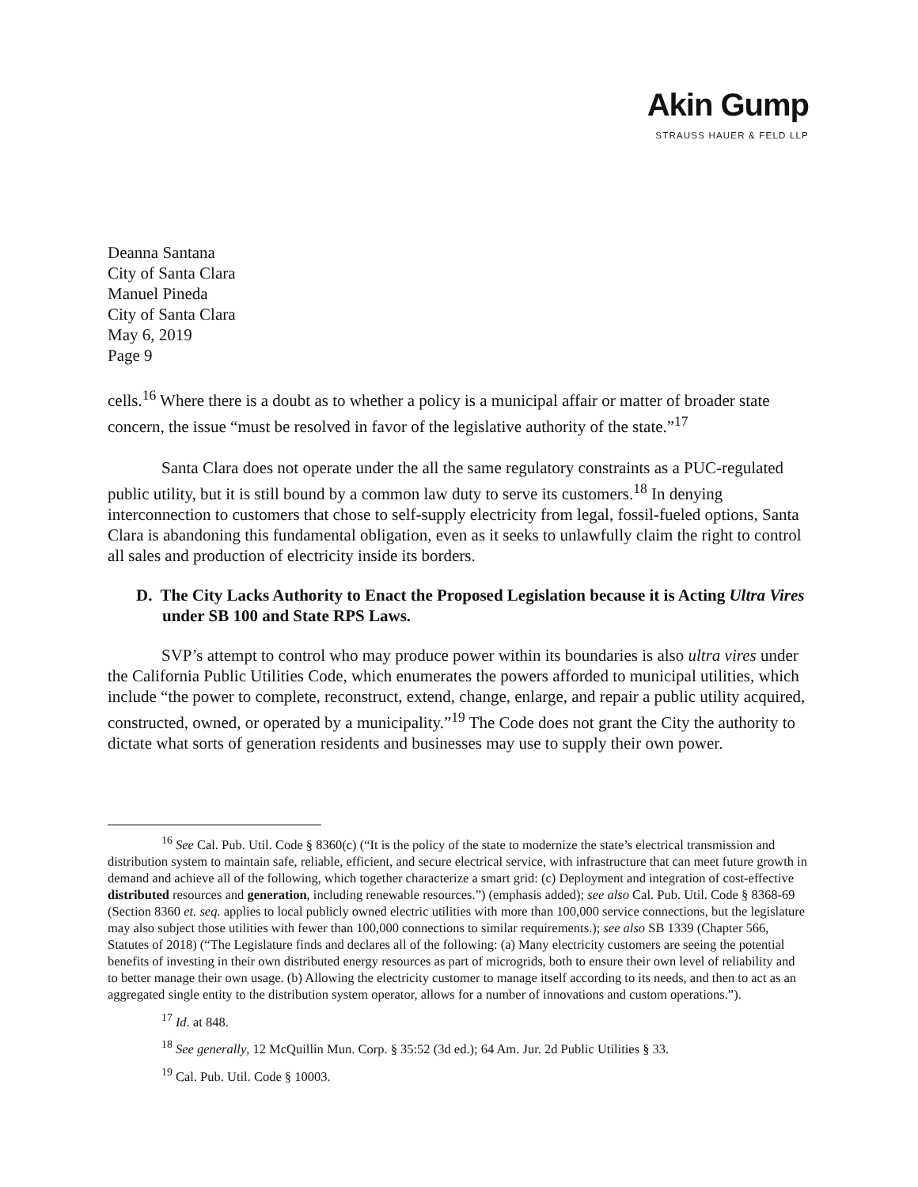Akin Gump
STRAUSS HAUER & FELD LLP
Deanna Santana
City of Santa Clara
Manuel Pineda
City of Santa Clara
May 6, 2019
Page 9
cells.<sup>16</sup> Where there is a doubt as to whether a policy is a municipal affair or matter of broader state concern, the issue “must be resolved in favor of the legislative authority of the state.”<sup>17</sup>
Santa Clara does not operate under the all the same regulatory constraints as a PUC-regulated public utility, but it is still bound by a common law duty to serve its customers.<sup>18</sup> In denying interconnection to customers that chose to self-supply electricity from legal, fossil-fueled options, Santa Clara is abandoning this fundamental obligation, even as it seeks to unlawfully claim the right to control all sales and production of electricity inside its borders.
D. The City Lacks Authority to Enact the Proposed Legislation because it is Acting Ultra Vires under SB 100 and State RPS Laws.
SVP’s attempt to control who may produce power within its boundaries is also ultra vires under the California Public Utilities Code, which enumerates the powers afforded to municipal utilities, which include “the power to complete, reconstruct, extend, change, enlarge, and repair a public utility acquired, constructed, owned, or operated by a municipality.”<sup>19</sup> The Code does not grant the City the authority to dictate what sorts of generation residents and businesses may use to supply their own power.
<sup>16</sup> See Cal. Pub. Util. Code § 8360(c) (“It is the policy of the state to modernize the state’s electrical transmission and distribution system to maintain safe, reliable, efficient, and secure electrical service, with infrastructure that can meet future growth in demand and achieve all of the following, which together characterize a smart grid: (c) Deployment and integration of cost-effective distributed resources and generation, including renewable resources.”) (emphasis added); see also Cal. Pub. Util. Code § 8368-69 (Section 8360 et. seq. applies to local publicly owned electric utilities with more than 100,000 service connections, but the legislature may also subject those utilities with fewer than 100,000 connections to similar requirements.); see also SB 1339 (Chapter 566, Statutes of 2018) (“The Legislature finds and declares all of the following: (a) Many electricity customers are seeing the potential benefits of investing in their own distributed energy resources as part of microgrids, both to ensure their own level of reliability and to better manage their own usage. (b) Allowing the electricity customer to manage itself according to its needs, and then to act as an aggregated single entity to the distribution system operator, allows for a number of innovations and custom operations.”).
<sup>17</sup> Id. at 848.
<sup>18</sup> See generally, 12 McQuillin Mun. Corp. § 35:52 (3d ed.); 64 Am. Jur. 2d Public Utilities § 33.
<sup>19</sup> Cal. Pub. Util. Code § 10003.